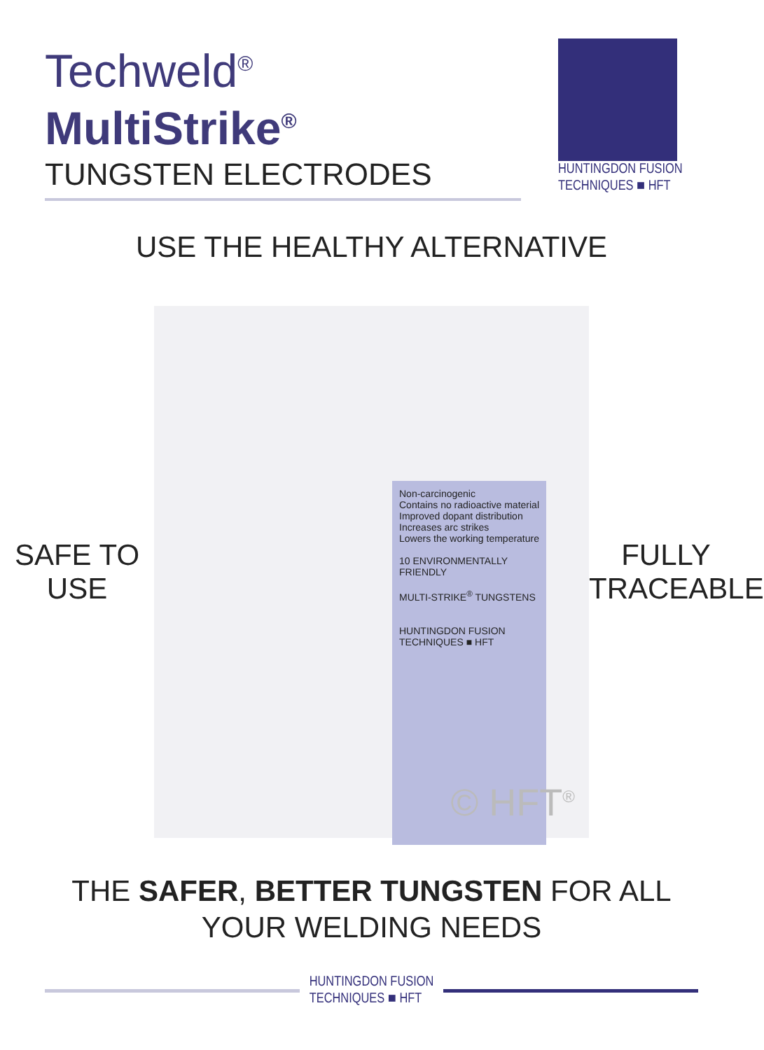Techweld<sup>®</sup>
MultiStrike<sup>®</sup>
TUNGSTEN ELECTRODES
HUNTINGDON FUSION
TECHNIQUES ■ HFT
USE THE HEALTHY ALTERNATIVE
SAFE TO
USE
Non-carcinogenic
Contains no radioactive material
Improved dopant distribution
Increases arc strikes
Lowers the working temperature
10 ENVIRONMENTALLY FRIENDLY
MULTI-STRIKE<sup>®</sup> TUNGSTENS
HUNTINGDON FUSION TECHNIQUES ■ HFT
© HFT<sup>®</sup>
FULLY
TRACEABLE
THE SAFER, BETTER TUNGSTEN FOR ALL
YOUR WELDING NEEDS
HUNTINGDON FUSION
TECHNIQUES ■ HFT